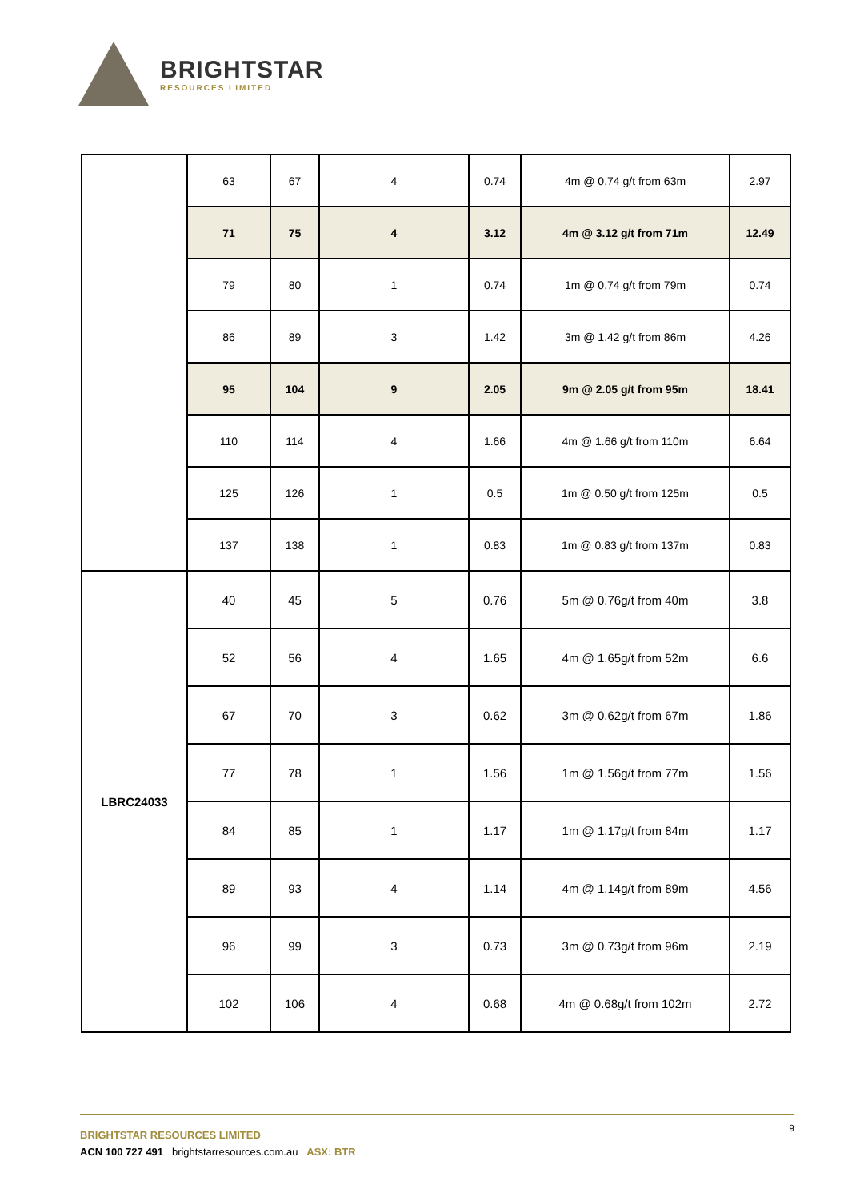BRIGHTSTAR
RESOURCES LIMITED
| | 63 | 67 | 4 | 0.74 | 4m @ 0.74 g/t from 63m | 2.97 |
| | 71 | 75 | 4 | 3.12 | 4m @ 3.12 g/t from 71m | 12.49 |
| | 79 | 80 | 1 | 0.74 | 1m @ 0.74 g/t from 79m | 0.74 |
| | 86 | 89 | 3 | 1.42 | 3m @ 1.42 g/t from 86m | 4.26 |
| | 95 | 104 | 9 | 2.05 | 9m @ 2.05 g/t from 95m | 18.41 |
| | 110 | 114 | 4 | 1.66 | 4m @ 1.66 g/t from 110m | 6.64 |
| | 125 | 126 | 1 | 0.5 | 1m @ 0.50 g/t from 125m | 0.5 |
| | 137 | 138 | 1 | 0.83 | 1m @ 0.83 g/t from 137m | 0.83 |
| LBRC24033 | 40 | 45 | 5 | 0.76 | 5m @ 0.76g/t from 40m | 3.8 |
| | 52 | 56 | 4 | 1.65 | 4m @ 1.65g/t from 52m | 6.6 |
| | 67 | 70 | 3 | 0.62 | 3m @ 0.62g/t from 67m | 1.86 |
| | 77 | 78 | 1 | 1.56 | 1m @ 1.56g/t from 77m | 1.56 |
| | 84 | 85 | 1 | 1.17 | 1m @ 1.17g/t from 84m | 1.17 |
| | 89 | 93 | 4 | 1.14 | 4m @ 1.14g/t from 89m | 4.56 |
| | 96 | 99 | 3 | 0.73 | 3m @ 0.73g/t from 96m | 2.19 |
| | 102 | 106 | 4 | 0.68 | 4m @ 0.68g/t from 102m | 2.72 |
9
BRIGHTSTAR RESOURCES LIMITED
ACN 100 727 491 brightstarresources.com.au ASX: BTR